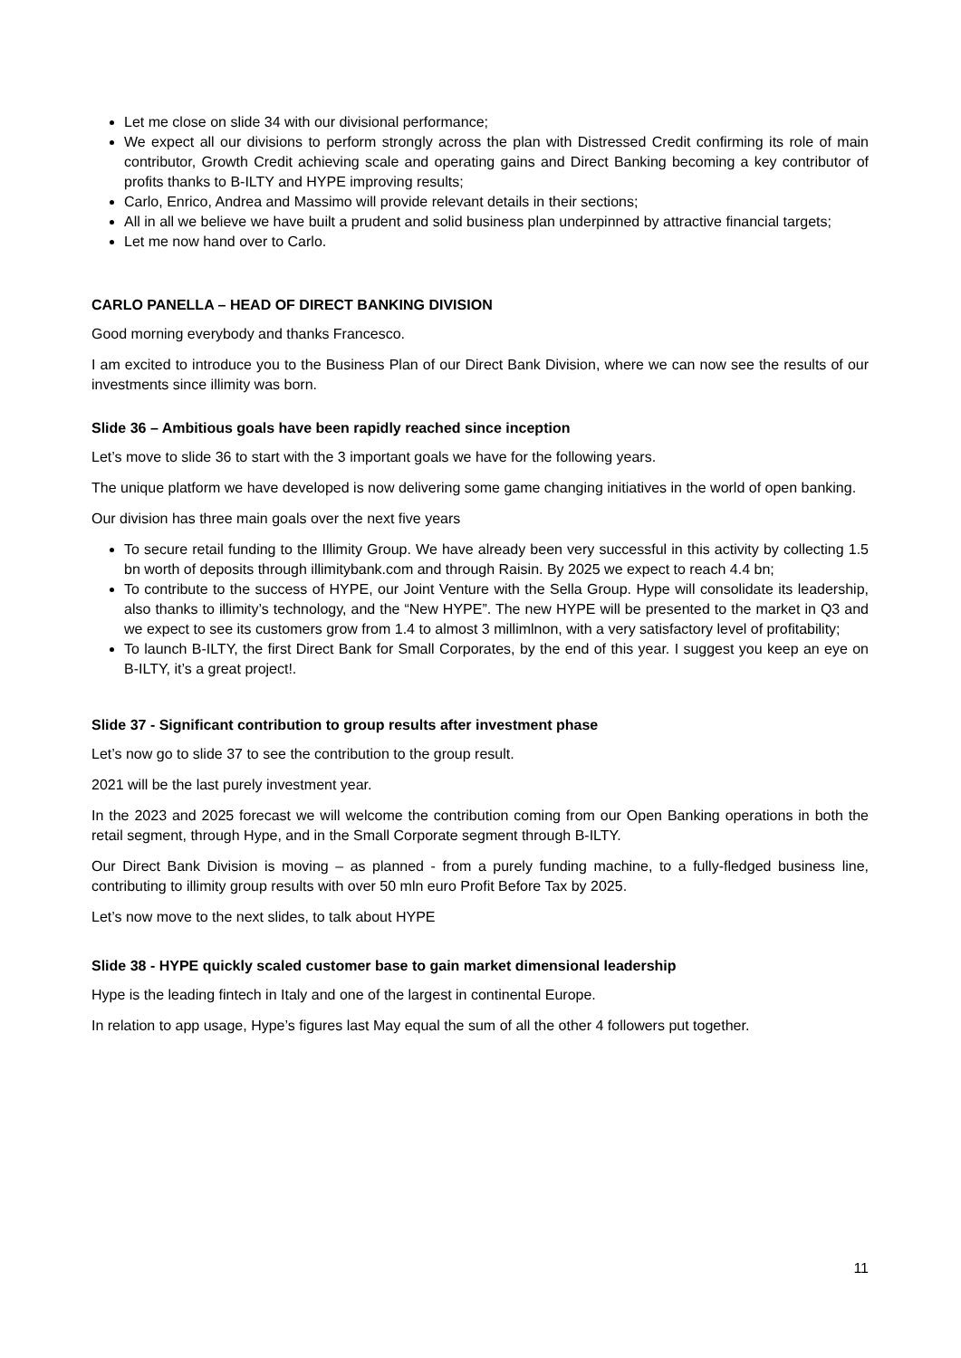Let me close on slide 34 with our divisional performance;
We expect all our divisions to perform strongly across the plan with Distressed Credit confirming its role of main contributor, Growth Credit achieving scale and operating gains and Direct Banking becoming a key contributor of profits thanks to B-ILTY and HYPE improving results;
Carlo, Enrico, Andrea and Massimo will provide relevant details in their sections;
All in all we believe we have built a prudent and solid business plan underpinned by attractive financial targets;
Let me now hand over to Carlo.
CARLO PANELLA – HEAD OF DIRECT BANKING DIVISION
Good morning everybody and thanks Francesco.
I am excited to introduce you to the Business Plan of our Direct Bank Division, where we can now see the results of our investments since illimity was born.
Slide 36 – Ambitious goals have been rapidly reached since inception
Let’s move to slide 36 to start with the 3 important goals we have for the following years.
The unique platform we have developed is now delivering some game changing initiatives in the world of open banking.
Our division has three main goals over the next five years
To secure retail funding to the Illimity Group. We have already been very successful in this activity by collecting 1.5 bn worth of deposits through illimitybank.com and through Raisin. By 2025 we expect to reach 4.4 bn;
To contribute to the success of HYPE, our Joint Venture with the Sella Group. Hype will consolidate its leadership, also thanks to illimity’s technology, and the “New HYPE”. The new HYPE will be presented to the market in Q3 and we expect to see its customers grow from 1.4 to almost 3 millimlnon, with a very satisfactory level of profitability;
To launch B-ILTY, the first Direct Bank for Small Corporates, by the end of this year. I suggest you keep an eye on B-ILTY, it’s a great project!.
Slide 37 - Significant contribution to group results after investment phase
Let’s now go to slide 37 to see the contribution to the group result.
2021 will be the last purely investment year.
In the 2023 and 2025 forecast we will welcome the contribution coming from our Open Banking operations in both the retail segment, through Hype, and in the Small Corporate segment through B-ILTY.
Our Direct Bank Division is moving – as planned - from a purely funding machine, to a fully-fledged business line, contributing to illimity group results with over 50 mln euro Profit Before Tax by 2025.
Let’s now move to the next slides, to talk about HYPE
Slide 38 - HYPE quickly scaled customer base to gain market dimensional leadership
Hype is the leading fintech in Italy and one of the largest in continental Europe.
In relation to app usage, Hype’s figures last May equal the sum of all the other 4 followers put together.
11